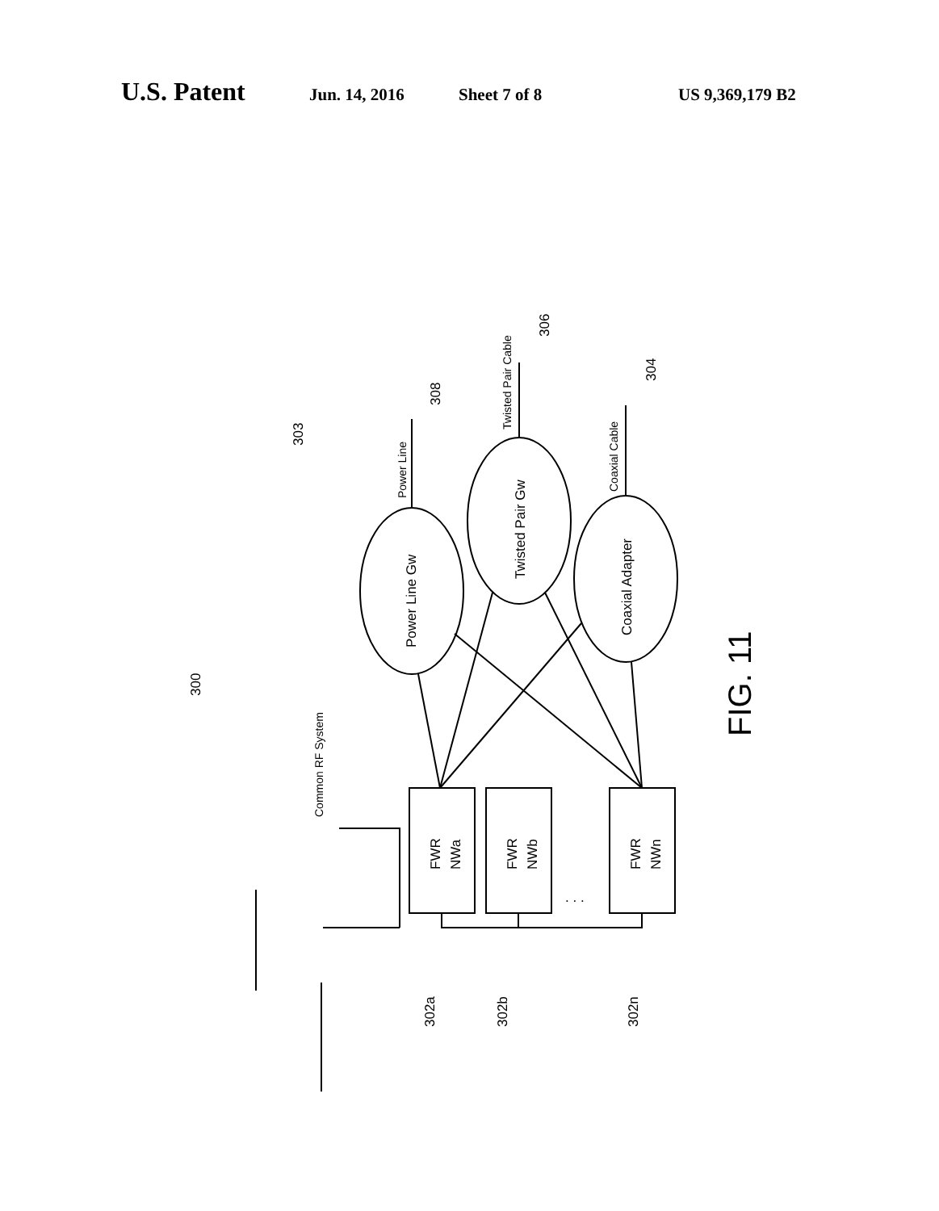U.S. Patent Jun. 14, 2016 Sheet 7 of 8 US 9,369,179 B2
Power Line Gw
Twisted Pair Gw
Coaxial Adapter
Power Line
Twisted Pair Cable
Coaxial Cable
308
306
304
303
300
Common RF System
FWR
NWa
FWR
NWb
FWR
NWn
. . .
302a
302b
302n
FIG. 11